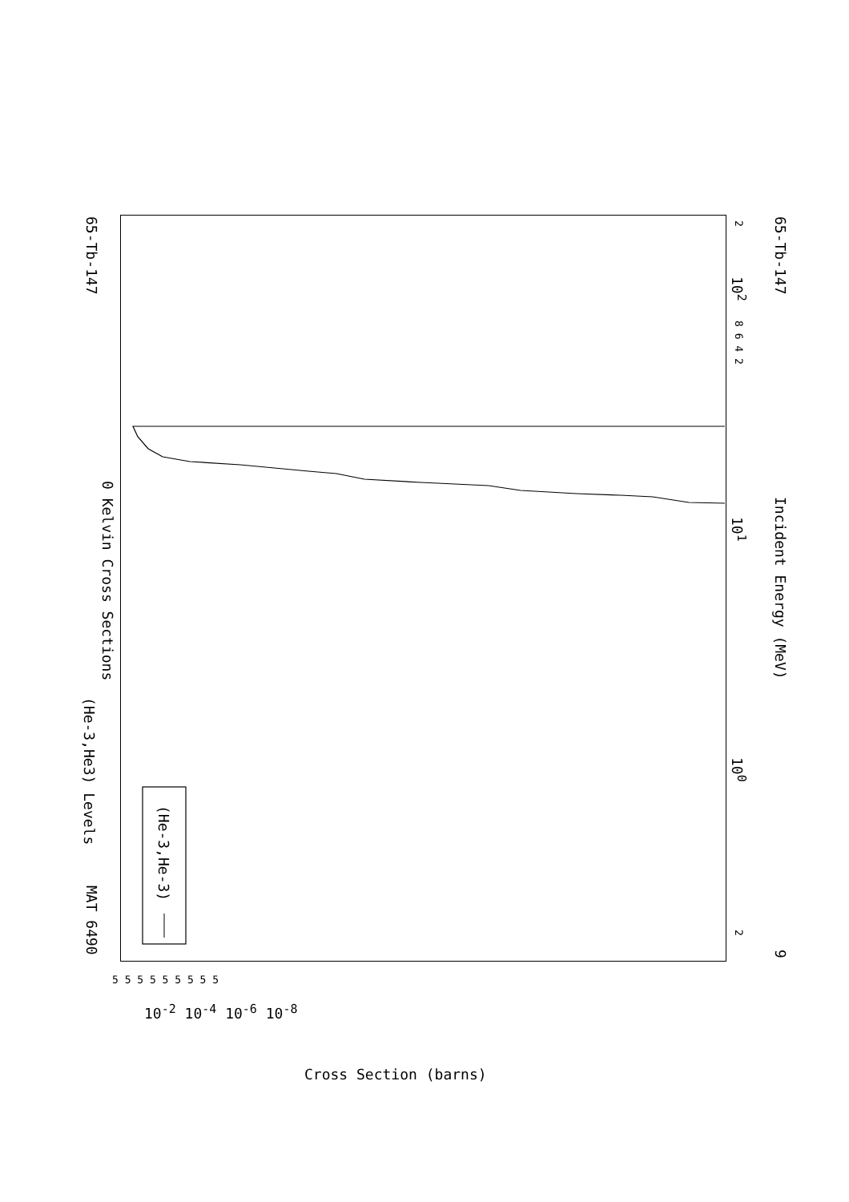MAT 6490
65-Tb-147
(He-3,He3) Levels
0 Kelvin Cross Sections
(He-3,He-3)
Incident Energy (MeV)
65-Tb-147
9
2
10<sup>2</sup>
8 6 4 2
10<sup>1</sup>
10<sup>0</sup>
2
5 5 5 5 5 5 5 5 5
10<sup>-2</sup> 10<sup>-4</sup> 10<sup>-6</sup> 10<sup>-8</sup>
Cross Section (barns)